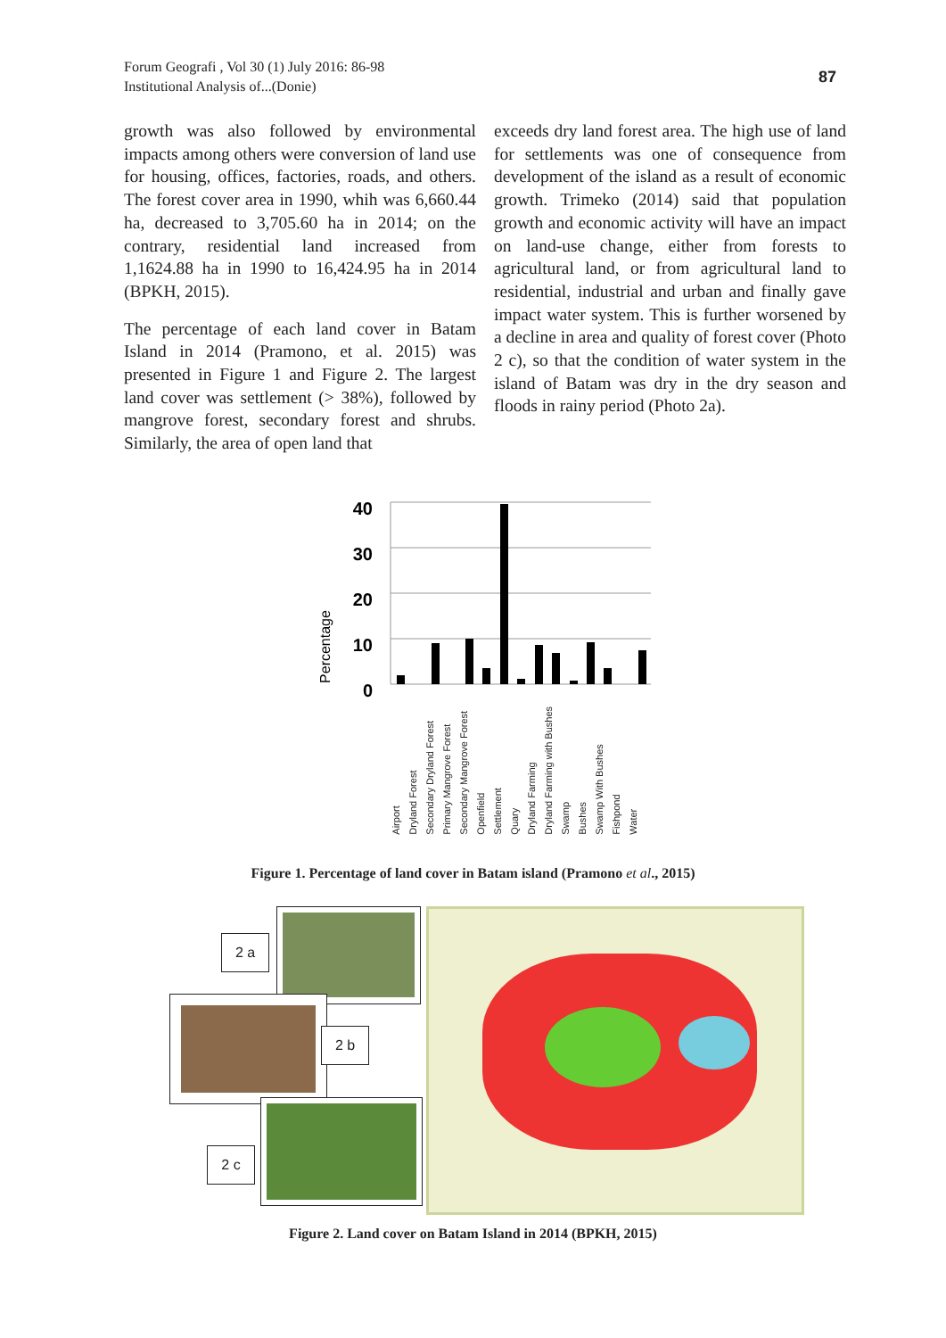Forum Geografi , Vol 30 (1) July 2016: 86-98
Institutional Analysis of...(Donie)
87
growth was also followed by environmental impacts among others were conversion of land use for housing, offices, factories, roads, and others. The forest cover area in 1990, whih was 6,660.44 ha, decreased to 3,705.60 ha in 2014; on the contrary, residential land increased from 1,1624.88 ha in 1990 to 16,424.95 ha in 2014 (BPKH, 2015).
The percentage of each land cover in Batam Island in 2014 (Pramono, et al. 2015) was presented in Figure 1 and Figure 2. The largest land cover was settlement (> 38%), followed by mangrove forest, secondary forest and shrubs. Similarly, the area of open land that
exceeds dry land forest area. The high use of land for settlements was one of consequence from development of the island as a result of economic growth. Trimeko (2014) said that population growth and economic activity will have an impact on land-use change, either from forests to agricultural land, or from agricultural land to residential, industrial and urban and finally gave impact water system. This is further worsened by a decline in area and quality of forest cover (Photo 2 c), so that the condition of water system in the island of Batam was dry in the dry season and floods in rainy period (Photo 2a).
Percentage
40
30
20
10
0
Airport Dryland Forest Secondary Dryland Forest Primary Mangrove Forest Secondary Mangrove Forest Openfield Settlement Quary Dryland Farming Dryland Farming with Bushes Swamp Bushes Swamp With Bushes Fishpond Water
Figure 1. Percentage of land cover in Batam island (Pramono et al., 2015)
2 a
2 b
2 c
Figure 2. Land cover on Batam Island in 2014 (BPKH, 2015)